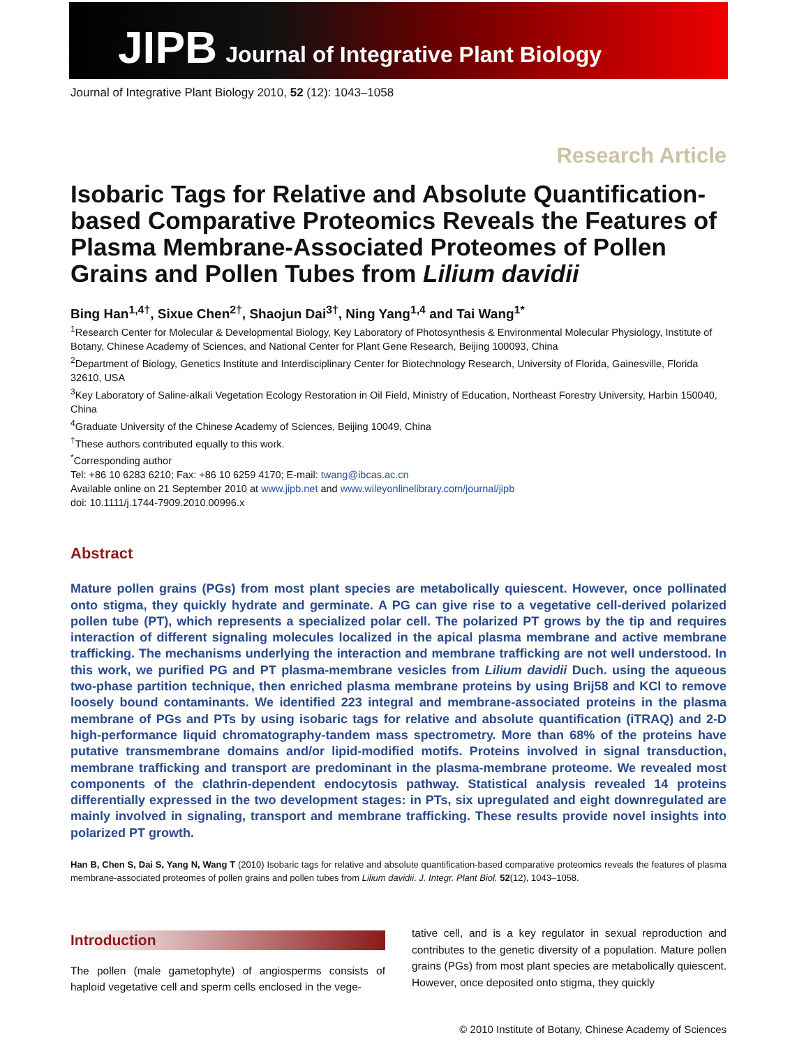JIPB Journal of Integrative Plant Biology
Journal of Integrative Plant Biology 2010, 52 (12): 1043–1058
Research Article
Isobaric Tags for Relative and Absolute Quantification-based Comparative Proteomics Reveals the Features of Plasma Membrane-Associated Proteomes of Pollen Grains and Pollen Tubes from Lilium davidii
Bing Han<sup>1,4†</sup>, Sixue Chen<sup>2†</sup>, Shaojun Dai<sup>3†</sup>, Ning Yang<sup>1,4</sup> and Tai Wang<sup>1*</sup>
<sup>1</sup> Research Center for Molecular & Developmental Biology, Key Laboratory of Photosynthesis & Environmental Molecular Physiology, Institute of Botany, Chinese Academy of Sciences, and National Center for Plant Gene Research, Beijing 100093, China
<sup>2</sup> Department of Biology, Genetics Institute and Interdisciplinary Center for Biotechnology Research, University of Florida, Gainesville, Florida 32610, USA
<sup>3</sup> Key Laboratory of Saline-alkali Vegetation Ecology Restoration in Oil Field, Ministry of Education, Northeast Forestry University, Harbin 150040, China
<sup>4</sup> Graduate University of the Chinese Academy of Sciences, Beijing 10049, China
<sup>†</sup> These authors contributed equally to this work.
<sup>*</sup> Corresponding author
Tel: +86 10 6283 6210; Fax: +86 10 6259 4170; E-mail: twang@ibcas.ac.cn
Available online on 21 September 2010 at www.jipb.net and www.wileyonlinelibrary.com/journal/jipb
doi: 10.1111/j.1744-7909.2010.00996.x
Abstract
Mature pollen grains (PGs) from most plant species are metabolically quiescent. However, once pollinated onto stigma, they quickly hydrate and germinate. A PG can give rise to a vegetative cell-derived polarized pollen tube (PT), which represents a specialized polar cell. The polarized PT grows by the tip and requires interaction of different signaling molecules localized in the apical plasma membrane and active membrane trafficking. The mechanisms underlying the interaction and membrane trafficking are not well understood. In this work, we purified PG and PT plasma-membrane vesicles from Lilium davidii Duch. using the aqueous two-phase partition technique, then enriched plasma membrane proteins by using Brij58 and KCl to remove loosely bound contaminants. We identified 223 integral and membrane-associated proteins in the plasma membrane of PGs and PTs by using isobaric tags for relative and absolute quantification (iTRAQ) and 2-D high-performance liquid chromatography-tandem mass spectrometry. More than 68% of the proteins have putative transmembrane domains and/or lipid-modified motifs. Proteins involved in signal transduction, membrane trafficking and transport are predominant in the plasma-membrane proteome. We revealed most components of the clathrin-dependent endocytosis pathway. Statistical analysis revealed 14 proteins differentially expressed in the two development stages: in PTs, six upregulated and eight downregulated are mainly involved in signaling, transport and membrane trafficking. These results provide novel insights into polarized PT growth.
Han B, Chen S, Dai S, Yang N, Wang T (2010) Isobaric tags for relative and absolute quantification-based comparative proteomics reveals the features of plasma membrane-associated proteomes of pollen grains and pollen tubes from Lilium davidii. J. Integr. Plant Biol. 52(12), 1043–1058.
Introduction
The pollen (male gametophyte) of angiosperms consists of haploid vegetative cell and sperm cells enclosed in the vege-
tative cell, and is a key regulator in sexual reproduction and contributes to the genetic diversity of a population. Mature pollen grains (PGs) from most plant species are metabolically quiescent. However, once deposited onto stigma, they quickly
© 2010 Institute of Botany, Chinese Academy of Sciences